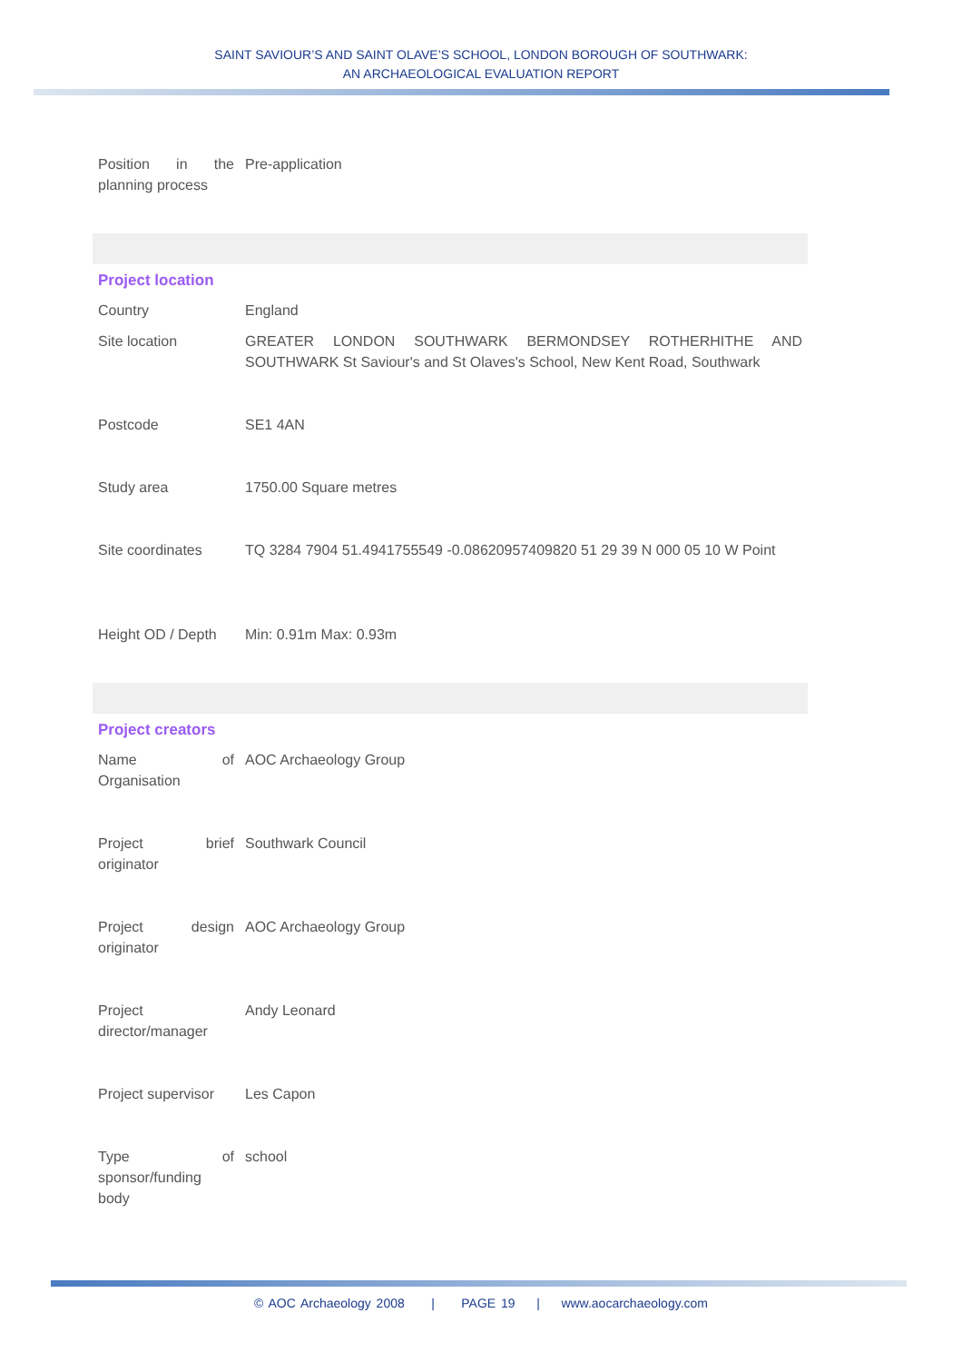SAINT SAVIOUR’S AND SAINT OLAVE’S SCHOOL, LONDON BOROUGH OF SOUTHWARK:
AN ARCHAEOLOGICAL EVALUATION REPORT
| Position in the planning process | Pre-application |
Project location
| Country | England |
| Site location | GREATER LONDON SOUTHWARK BERMONDSEY ROTHERHITHE AND SOUTHWARK St Saviour's and St Olaves's School, New Kent Road, Southwark |
| Postcode | SE1 4AN |
| Study area | 1750.00 Square metres |
| Site coordinates | TQ 3284 7904 51.4941755549 -0.08620957409820 51 29 39 N 000 05 10 W Point |
| Height OD / Depth | Min: 0.91m Max: 0.93m |
Project creators
| Name of Organisation | AOC Archaeology Group |
| Project brief originator | Southwark Council |
| Project design originator | AOC Archaeology Group |
| Project director/manager | Andy Leonard |
| Project supervisor | Les Capon |
| Type of sponsor/funding body | school |
© AOC Archaeology 2008 | PAGE 19 | www.aocarchaeology.com